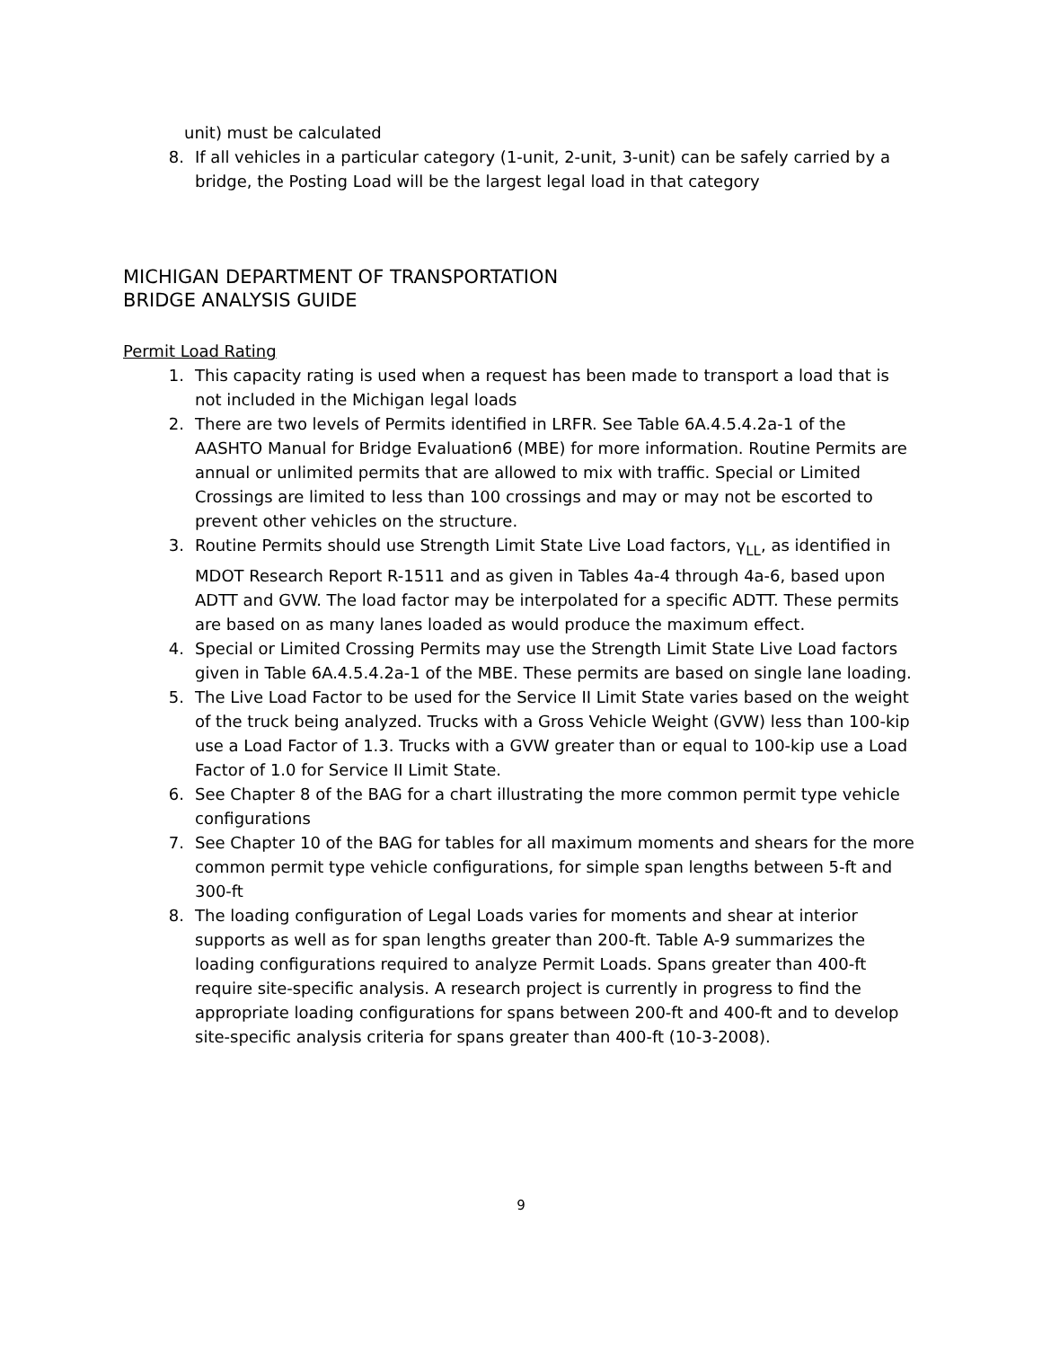unit) must be calculated
8. If all vehicles in a particular category (1-unit, 2-unit, 3-unit) can be safely carried by a bridge, the Posting Load will be the largest legal load in that category
MICHIGAN DEPARTMENT OF TRANSPORTATION
BRIDGE ANALYSIS GUIDE
Permit Load Rating
1. This capacity rating is used when a request has been made to transport a load that is not included in the Michigan legal loads
2. There are two levels of Permits identified in LRFR. See Table 6A.4.5.4.2a-1 of the AASHTO Manual for Bridge Evaluation6 (MBE) for more information. Routine Permits are annual or unlimited permits that are allowed to mix with traffic. Special or Limited Crossings are limited to less than 100 crossings and may or may not be escorted to prevent other vehicles on the structure.
3. Routine Permits should use Strength Limit State Live Load factors, γ<sub>LL</sub>, as identified in MDOT Research Report R-1511 and as given in Tables 4a-4 through 4a-6, based upon ADTT and GVW. The load factor may be interpolated for a specific ADTT. These permits are based on as many lanes loaded as would produce the maximum effect.
4. Special or Limited Crossing Permits may use the Strength Limit State Live Load factors given in Table 6A.4.5.4.2a-1 of the MBE. These permits are based on single lane loading.
5. The Live Load Factor to be used for the Service II Limit State varies based on the weight of the truck being analyzed. Trucks with a Gross Vehicle Weight (GVW) less than 100-kip use a Load Factor of 1.3. Trucks with a GVW greater than or equal to 100-kip use a Load Factor of 1.0 for Service II Limit State.
6. See Chapter 8 of the BAG for a chart illustrating the more common permit type vehicle configurations
7. See Chapter 10 of the BAG for tables for all maximum moments and shears for the more common permit type vehicle configurations, for simple span lengths between 5-ft and 300-ft
8. The loading configuration of Legal Loads varies for moments and shear at interior supports as well as for span lengths greater than 200-ft. Table A-9 summarizes the loading configurations required to analyze Permit Loads. Spans greater than 400-ft require site-specific analysis. A research project is currently in progress to find the appropriate loading configurations for spans between 200-ft and 400-ft and to develop site-specific analysis criteria for spans greater than 400-ft (10-3-2008).
9